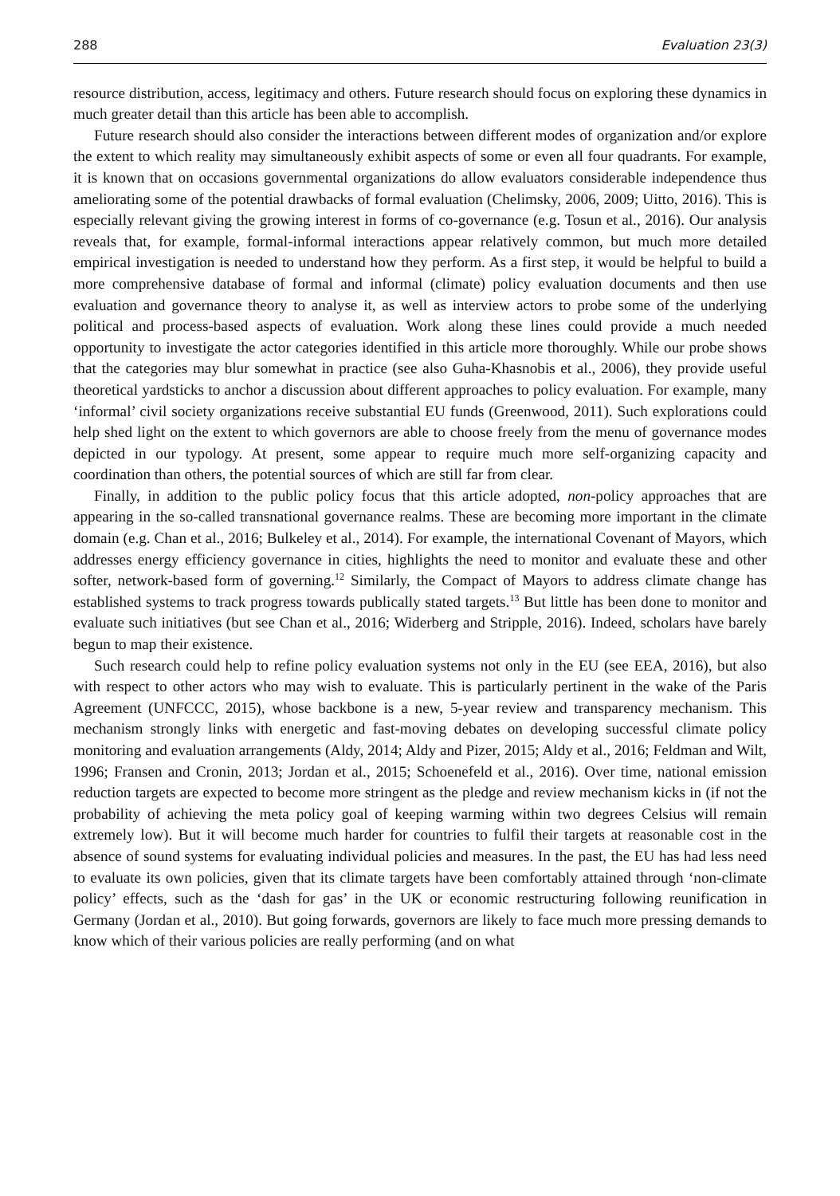288 Evaluation 23(3)
resource distribution, access, legitimacy and others. Future research should focus on exploring these dynamics in much greater detail than this article has been able to accomplish.
Future research should also consider the interactions between different modes of organization and/or explore the extent to which reality may simultaneously exhibit aspects of some or even all four quadrants. For example, it is known that on occasions governmental organizations do allow evaluators considerable independence thus ameliorating some of the potential drawbacks of formal evaluation (Chelimsky, 2006, 2009; Uitto, 2016). This is especially relevant giving the growing interest in forms of co-governance (e.g. Tosun et al., 2016). Our analysis reveals that, for example, formal-informal interactions appear relatively common, but much more detailed empirical investigation is needed to understand how they perform. As a first step, it would be helpful to build a more comprehensive database of formal and informal (climate) policy evaluation documents and then use evaluation and governance theory to analyse it, as well as interview actors to probe some of the underlying political and process-based aspects of evaluation. Work along these lines could provide a much needed opportunity to investigate the actor categories identified in this article more thoroughly. While our probe shows that the categories may blur somewhat in practice (see also Guha-Khasnobis et al., 2006), they provide useful theoretical yardsticks to anchor a discussion about different approaches to policy evaluation. For example, many ‘informal’ civil society organizations receive substantial EU funds (Greenwood, 2011). Such explorations could help shed light on the extent to which governors are able to choose freely from the menu of governance modes depicted in our typology. At present, some appear to require much more self-organizing capacity and coordination than others, the potential sources of which are still far from clear.
Finally, in addition to the public policy focus that this article adopted, non-policy approaches that are appearing in the so-called transnational governance realms. These are becoming more important in the climate domain (e.g. Chan et al., 2016; Bulkeley et al., 2014). For example, the international Covenant of Mayors, which addresses energy efficiency governance in cities, highlights the need to monitor and evaluate these and other softer, network-based form of governing.<sup>12</sup> Similarly, the Compact of Mayors to address climate change has established systems to track progress towards publically stated targets.<sup>13</sup> But little has been done to monitor and evaluate such initiatives (but see Chan et al., 2016; Widerberg and Stripple, 2016). Indeed, scholars have barely begun to map their existence.
Such research could help to refine policy evaluation systems not only in the EU (see EEA, 2016), but also with respect to other actors who may wish to evaluate. This is particularly pertinent in the wake of the Paris Agreement (UNFCCC, 2015), whose backbone is a new, 5-year review and transparency mechanism. This mechanism strongly links with energetic and fast-moving debates on developing successful climate policy monitoring and evaluation arrangements (Aldy, 2014; Aldy and Pizer, 2015; Aldy et al., 2016; Feldman and Wilt, 1996; Fransen and Cronin, 2013; Jordan et al., 2015; Schoenefeld et al., 2016). Over time, national emission reduction targets are expected to become more stringent as the pledge and review mechanism kicks in (if not the probability of achieving the meta policy goal of keeping warming within two degrees Celsius will remain extremely low). But it will become much harder for countries to fulfil their targets at reasonable cost in the absence of sound systems for evaluating individual policies and measures. In the past, the EU has had less need to evaluate its own policies, given that its climate targets have been comfortably attained through ‘non-climate policy’ effects, such as the ‘dash for gas’ in the UK or economic restructuring following reunification in Germany (Jordan et al., 2010). But going forwards, governors are likely to face much more pressing demands to know which of their various policies are really performing (and on what